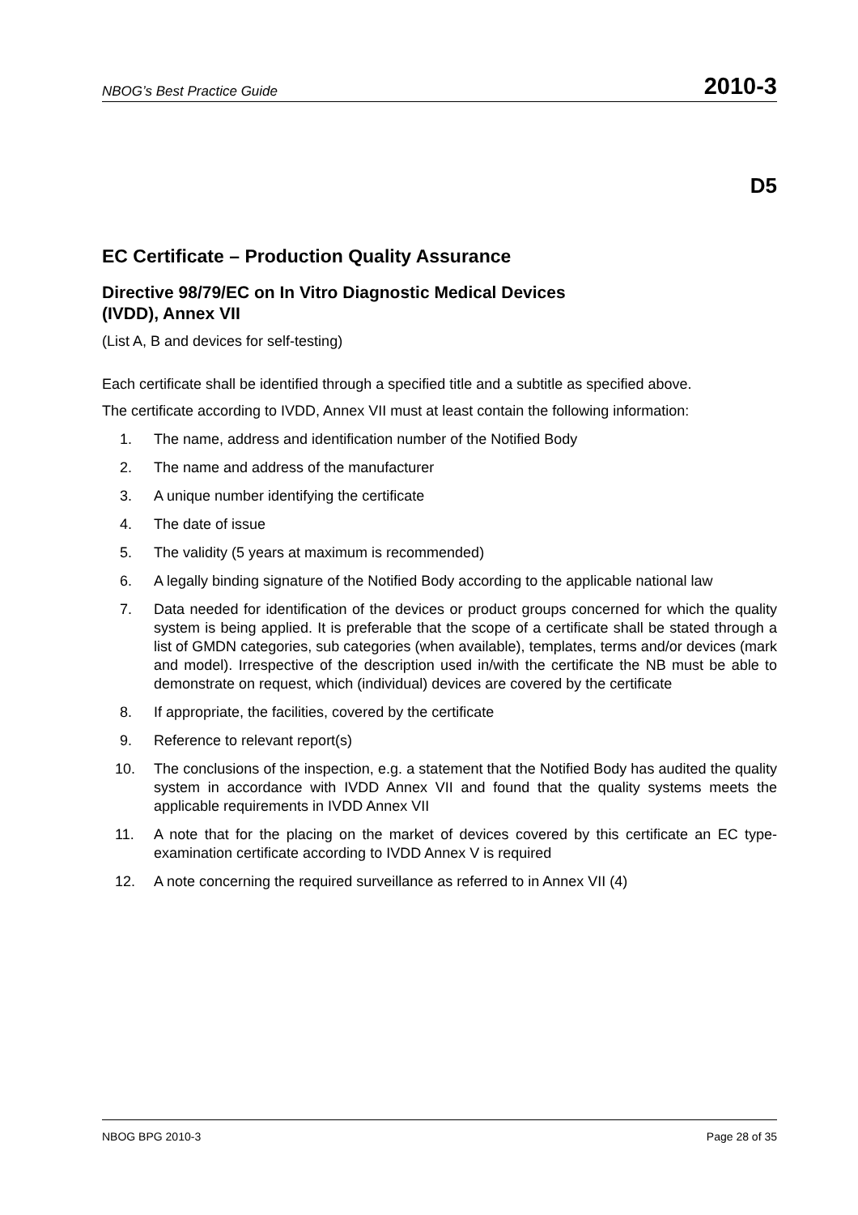NBOG’s Best Practice Guide 2010-3
D5
EC Certificate – Production Quality Assurance
Directive 98/79/EC on In Vitro Diagnostic Medical Devices
(IVDD), Annex VII
(List A, B and devices for self-testing)
Each certificate shall be identified through a specified title and a subtitle as specified above.
The certificate according to IVDD, Annex VII must at least contain the following information:
1. The name, address and identification number of the Notified Body
2. The name and address of the manufacturer
3. A unique number identifying the certificate
4. The date of issue
5. The validity (5 years at maximum is recommended)
6. A legally binding signature of the Notified Body according to the applicable national law
7. Data needed for identification of the devices or product groups concerned for which the quality system is being applied. It is preferable that the scope of a certificate shall be stated through a list of GMDN categories, sub categories (when available), templates, terms and/or devices (mark and model). Irrespective of the description used in/with the certificate the NB must be able to demonstrate on request, which (individual) devices are covered by the certificate
8. If appropriate, the facilities, covered by the certificate
9. Reference to relevant report(s)
10. The conclusions of the inspection, e.g. a statement that the Notified Body has audited the quality system in accordance with IVDD Annex VII and found that the quality systems meets the applicable requirements in IVDD Annex VII
11. A note that for the placing on the market of devices covered by this certificate an EC type-examination certificate according to IVDD Annex V is required
12. A note concerning the required surveillance as referred to in Annex VII (4)
NBOG BPG 2010-3 Page 28 of 35